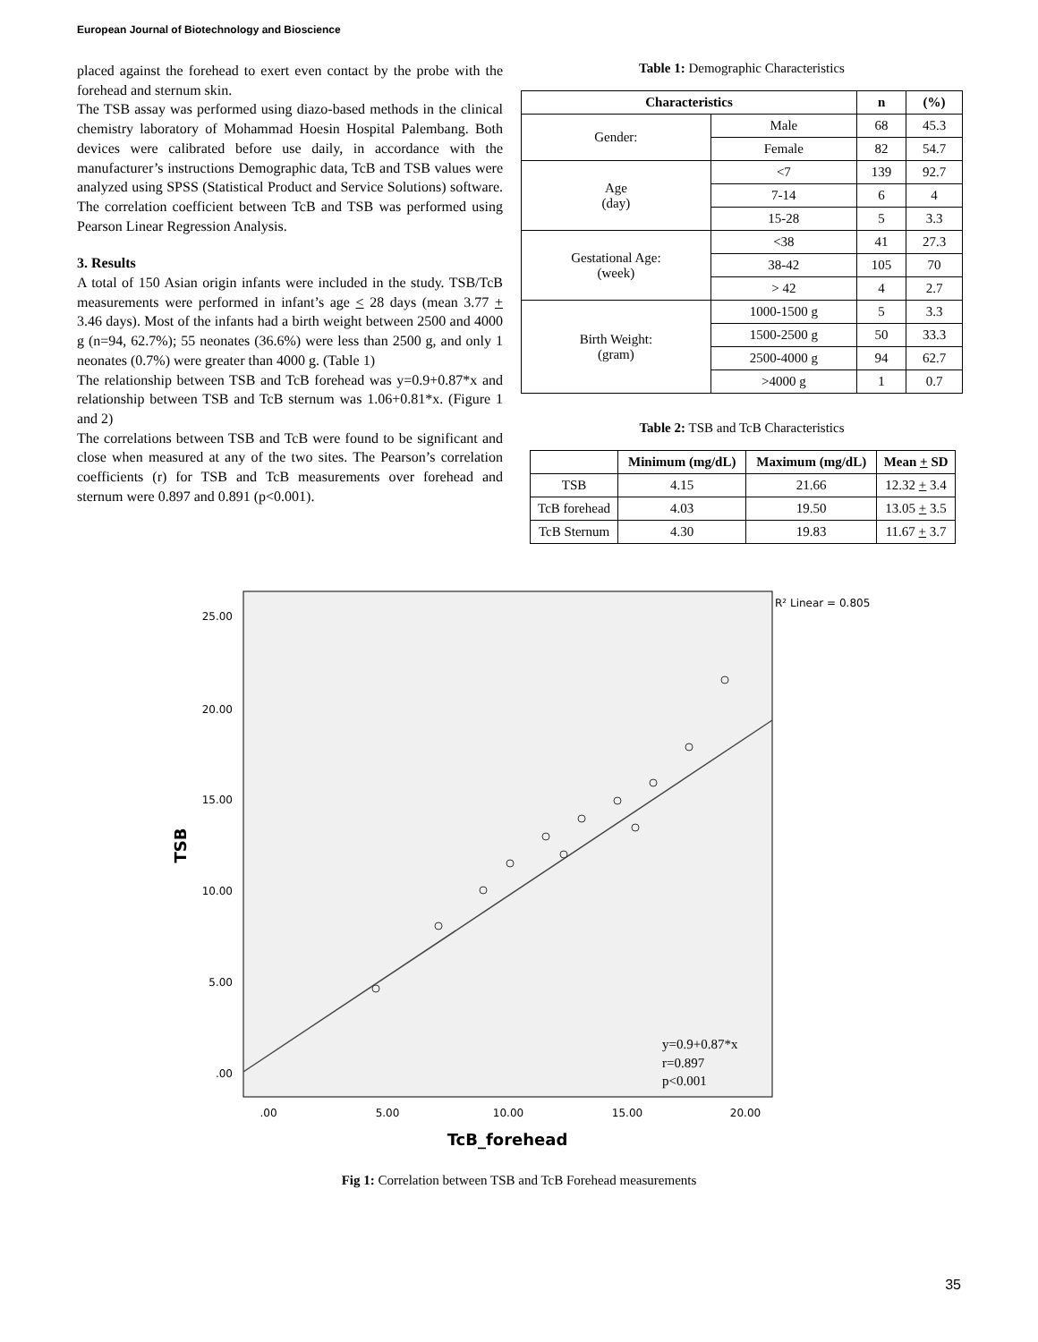European Journal of Biotechnology and Bioscience
placed against the forehead to exert even contact by the probe with the forehead and sternum skin.
The TSB assay was performed using diazo-based methods in the clinical chemistry laboratory of Mohammad Hoesin Hospital Palembang. Both devices were calibrated before use daily, in accordance with the manufacturer’s instructions Demographic data, TcB and TSB values were analyzed using SPSS (Statistical Product and Service Solutions) software. The correlation coefficient between TcB and TSB was performed using Pearson Linear Regression Analysis.
3. Results
A total of 150 Asian origin infants were included in the study. TSB/TcB measurements were performed in infant’s age < 28 days (mean 3.77 + 3.46 days). Most of the infants had a birth weight between 2500 and 4000 g (n=94, 62.7%); 55 neonates (36.6%) were less than 2500 g, and only 1 neonates (0.7%) were greater than 4000 g. (Table 1)
The relationship between TSB and TcB forehead was y=0.9+0.87*x and relationship between TSB and TcB sternum was 1.06+0.81*x. (Figure 1 and 2)
The correlations between TSB and TcB were found to be significant and close when measured at any of the two sites. The Pearson’s correlation coefficients (r) for TSB and TcB measurements over forehead and sternum were 0.897 and 0.891 (p<0.001).
Table 1: Demographic Characteristics
| Characteristics | | n | (%) |
| --- | --- | --- | --- |
| Gender: | Male | 68 | 45.3 |
| | Female | 82 | 54.7 |
| Age (day) | <7 | 139 | 92.7 |
| | 7-14 | 6 | 4 |
| | 15-28 | 5 | 3.3 |
| Gestational Age: (week) | <38 | 41 | 27.3 |
| | 38-42 | 105 | 70 |
| | > 42 | 4 | 2.7 |
| Birth Weight: (gram) | 1000-1500 g | 5 | 3.3 |
| | 1500-2500 g | 50 | 33.3 |
| | 2500-4000 g | 94 | 62.7 |
| | >4000 g | 1 | 0.7 |
Table 2: TSB and TcB Characteristics
| | Minimum (mg/dL) | Maximum (mg/dL) | Mean + SD |
| --- | --- | --- | --- |
| TSB | 4.15 | 21.66 | 12.32 + 3.4 |
| TcB forehead | 4.03 | 19.50 | 13.05 + 3.5 |
| TcB Sternum | 4.30 | 19.83 | 11.67 + 3.7 |
R² Linear = 0.805
25.00
20.00
15.00
10.00
5.00
.00
.00
5.00
10.00
15.00
20.00
y=0.9+0.87*x
r=0.897
p<0.001
TcB_forehead
TSB
Fig 1: Correlation between TSB and TcB Forehead measurements
35